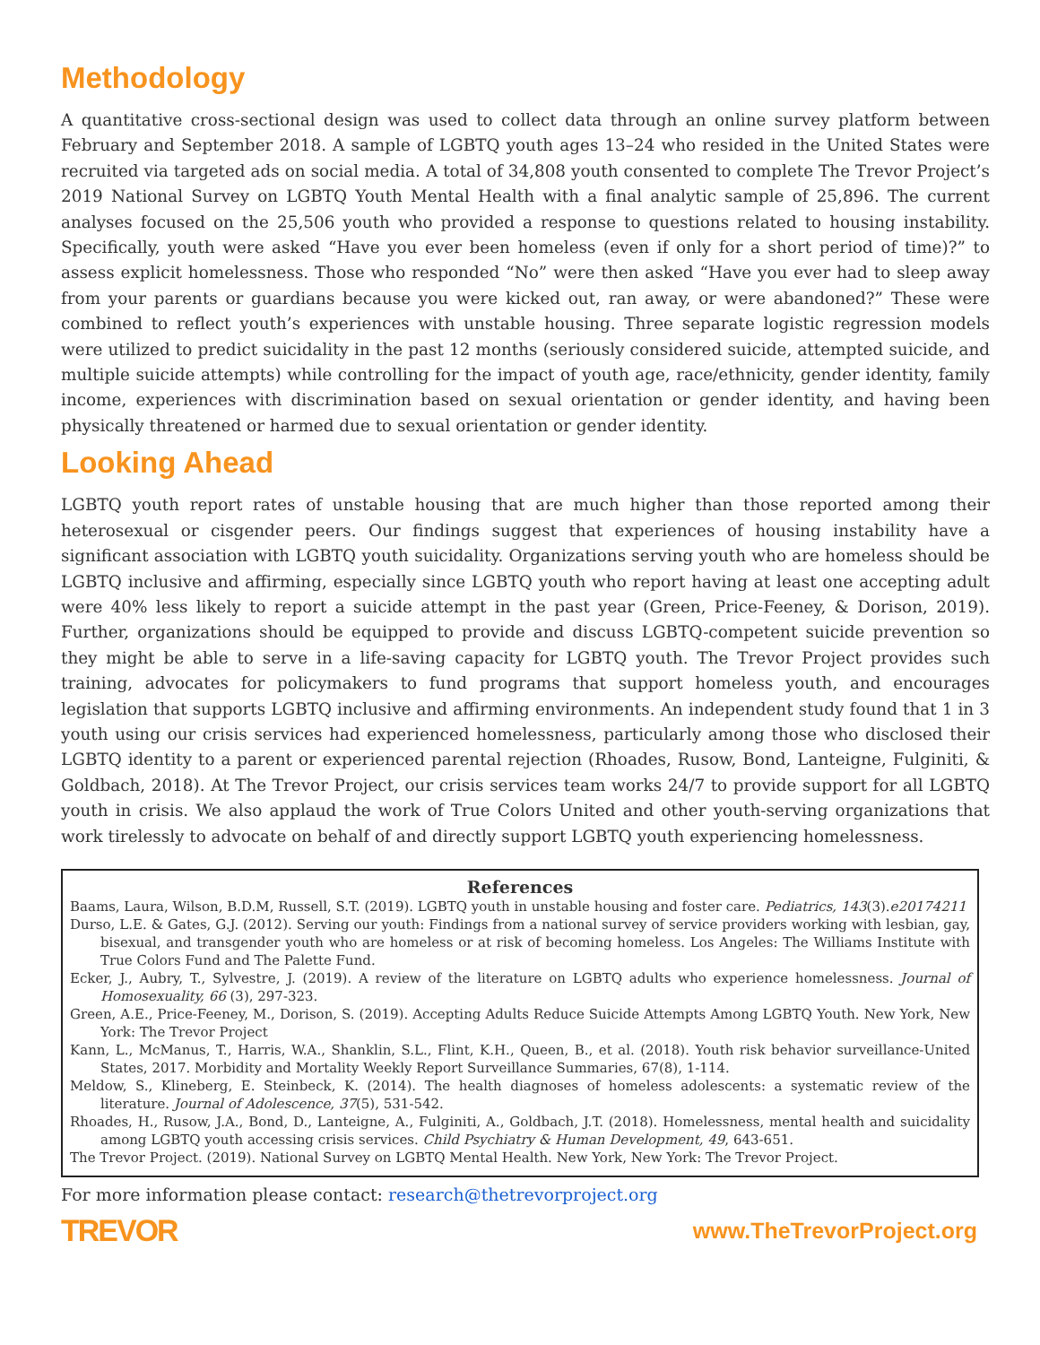Methodology
A quantitative cross-sectional design was used to collect data through an online survey platform between February and September 2018. A sample of LGBTQ youth ages 13–24 who resided in the United States were recruited via targeted ads on social media. A total of 34,808 youth consented to complete The Trevor Project’s 2019 National Survey on LGBTQ Youth Mental Health with a final analytic sample of 25,896. The current analyses focused on the 25,506 youth who provided a response to questions related to housing instability. Specifically, youth were asked “Have you ever been homeless (even if only for a short period of time)?” to assess explicit homelessness. Those who responded “No” were then asked “Have you ever had to sleep away from your parents or guardians because you were kicked out, ran away, or were abandoned?” These were combined to reflect youth’s experiences with unstable housing. Three separate logistic regression models were utilized to predict suicidality in the past 12 months (seriously considered suicide, attempted suicide, and multiple suicide attempts) while controlling for the impact of youth age, race/ethnicity, gender identity, family income, experiences with discrimination based on sexual orientation or gender identity, and having been physically threatened or harmed due to sexual orientation or gender identity.
Looking Ahead
LGBTQ youth report rates of unstable housing that are much higher than those reported among their heterosexual or cisgender peers. Our findings suggest that experiences of housing instability have a significant association with LGBTQ youth suicidality. Organizations serving youth who are homeless should be LGBTQ inclusive and affirming, especially since LGBTQ youth who report having at least one accepting adult were 40% less likely to report a suicide attempt in the past year (Green, Price-Feeney, & Dorison, 2019). Further, organizations should be equipped to provide and discuss LGBTQ-competent suicide prevention so they might be able to serve in a life-saving capacity for LGBTQ youth. The Trevor Project provides such training, advocates for policymakers to fund programs that support homeless youth, and encourages legislation that supports LGBTQ inclusive and affirming environments. An independent study found that 1 in 3 youth using our crisis services had experienced homelessness, particularly among those who disclosed their LGBTQ identity to a parent or experienced parental rejection (Rhoades, Rusow, Bond, Lanteigne, Fulginiti, & Goldbach, 2018). At The Trevor Project, our crisis services team works 24/7 to provide support for all LGBTQ youth in crisis. We also applaud the work of True Colors United and other youth-serving organizations that work tirelessly to advocate on behalf of and directly support LGBTQ youth experiencing homelessness.
References
Baams, Laura, Wilson, B.D.M, Russell, S.T. (2019). LGBTQ youth in unstable housing and foster care. Pediatrics, 143(3).e20174211
Durso, L.E. & Gates, G.J. (2012). Serving our youth: Findings from a national survey of service providers working with lesbian, gay, bisexual, and transgender youth who are homeless or at risk of becoming homeless. Los Angeles: The Williams Institute with True Colors Fund and The Palette Fund.
Ecker, J., Aubry, T., Sylvestre, J. (2019). A review of the literature on LGBTQ adults who experience homelessness. Journal of Homosexuality, 66 (3), 297-323.
Green, A.E., Price-Feeney, M., Dorison, S. (2019). Accepting Adults Reduce Suicide Attempts Among LGBTQ Youth. New York, New York: The Trevor Project
Kann, L., McManus, T., Harris, W.A., Shanklin, S.L., Flint, K.H., Queen, B., et al. (2018). Youth risk behavior surveillance-United States, 2017. Morbidity and Mortality Weekly Report Surveillance Summaries, 67(8), 1-114.
Meldow, S., Klineberg, E. Steinbeck, K. (2014). The health diagnoses of homeless adolescents: a systematic review of the literature. Journal of Adolescence, 37(5), 531-542.
Rhoades, H., Rusow, J.A., Bond, D., Lanteigne, A., Fulginiti, A., Goldbach, J.T. (2018). Homelessness, mental health and suicidality among LGBTQ youth accessing crisis services. Child Psychiatry & Human Development, 49, 643-651.
The Trevor Project. (2019). National Survey on LGBTQ Mental Health. New York, New York: The Trevor Project.
For more information please contact: research@thetrevorproject.org
TREVOR www.TheTrevorProject.org